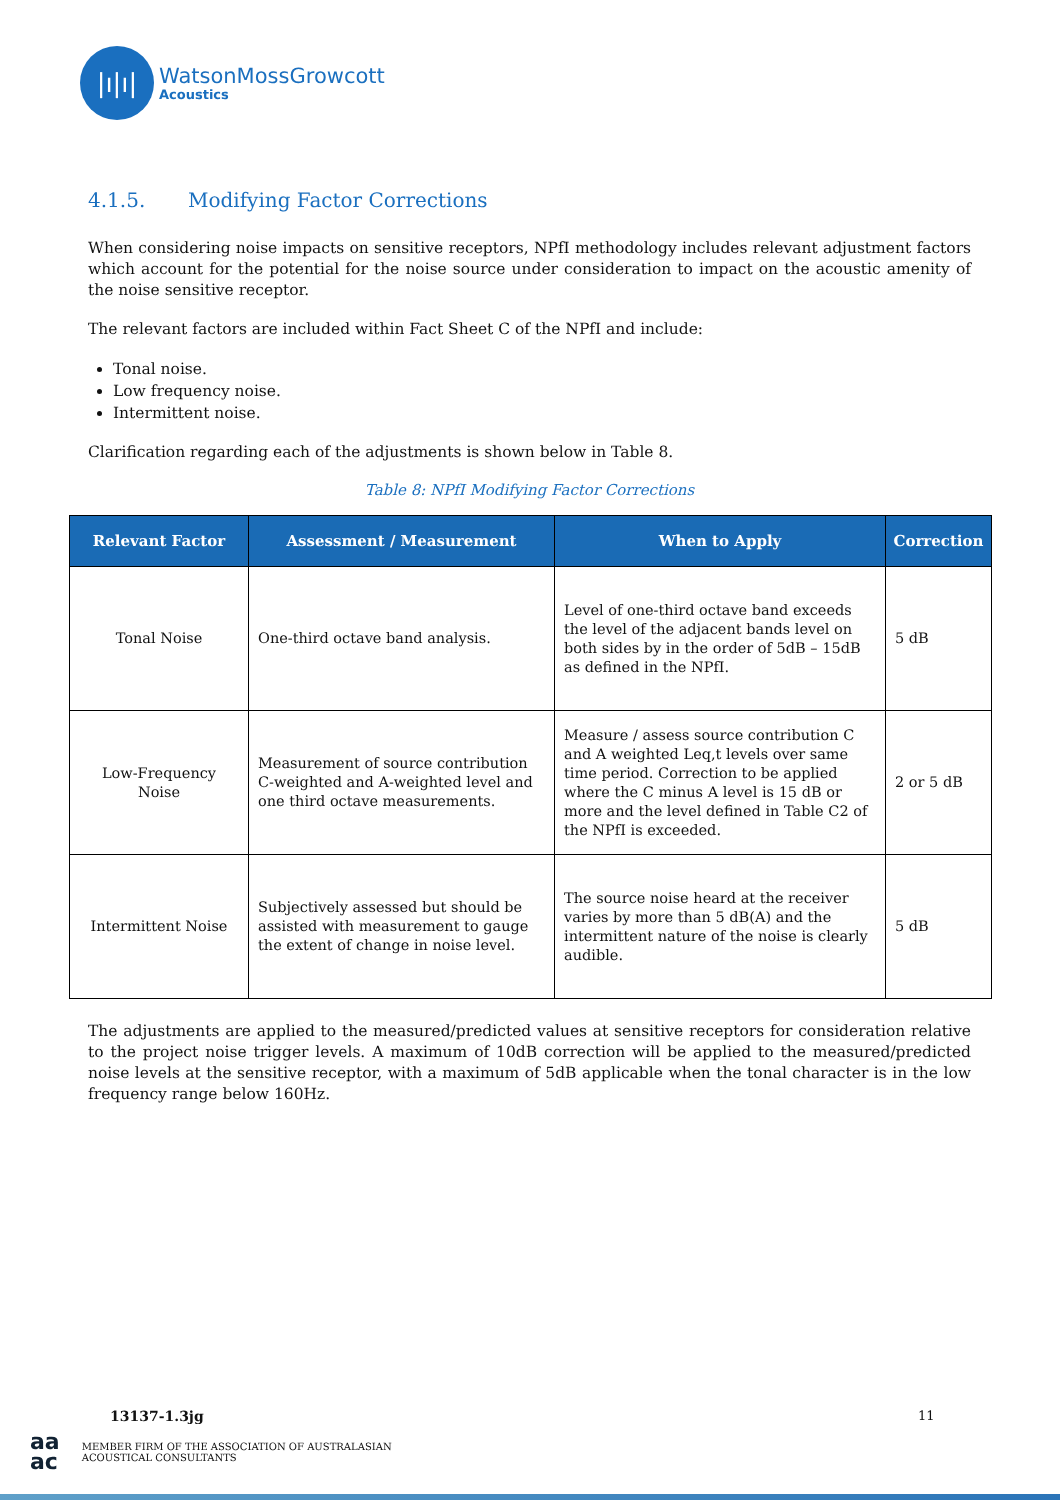|ı|ı|
WatsonMossGrowcott
Acoustics
4.1.5. Modifying Factor Corrections
When considering noise impacts on sensitive receptors, NPfI methodology includes relevant adjustment factors which account for the potential for the noise source under consideration to impact on the acoustic amenity of the noise sensitive receptor.
The relevant factors are included within Fact Sheet C of the NPfI and include:
Tonal noise.
Low frequency noise.
Intermittent noise.
Clarification regarding each of the adjustments is shown below in Table 8.
Table 8: NPfI Modifying Factor Corrections
| Relevant Factor | Assessment / Measurement | When to Apply | Correction |
| --- | --- | --- | --- |
| Tonal Noise | One-third octave band analysis. | Level of one-third octave band exceeds the level of the adjacent bands level on both sides by in the order of 5dB – 15dB as defined in the NPfI. | 5 dB |
| Low-Frequency Noise | Measurement of source contribution C-weighted and A-weighted level and one third octave measurements. | Measure / assess source contribution C and A weighted Leq,t levels over same time period. Correction to be applied where the C minus A level is 15 dB or more and the level defined in Table C2 of the NPfI is exceeded. | 2 or 5 dB |
| Intermittent Noise | Subjectively assessed but should be assisted with measurement to gauge the extent of change in noise level. | The source noise heard at the receiver varies by more than 5 dB(A) and the intermittent nature of the noise is clearly audible. | 5 dB |
The adjustments are applied to the measured/predicted values at sensitive receptors for consideration relative to the project noise trigger levels. A maximum of 10dB correction will be applied to the measured/predicted noise levels at the sensitive receptor, with a maximum of 5dB applicable when the tonal character is in the low frequency range below 160Hz.
13137-1.3jg 11
aa
ac
MEMBER FIRM OF THE ASSOCIATION OF AUSTRALASIAN
ACOUSTICAL CONSULTANTS